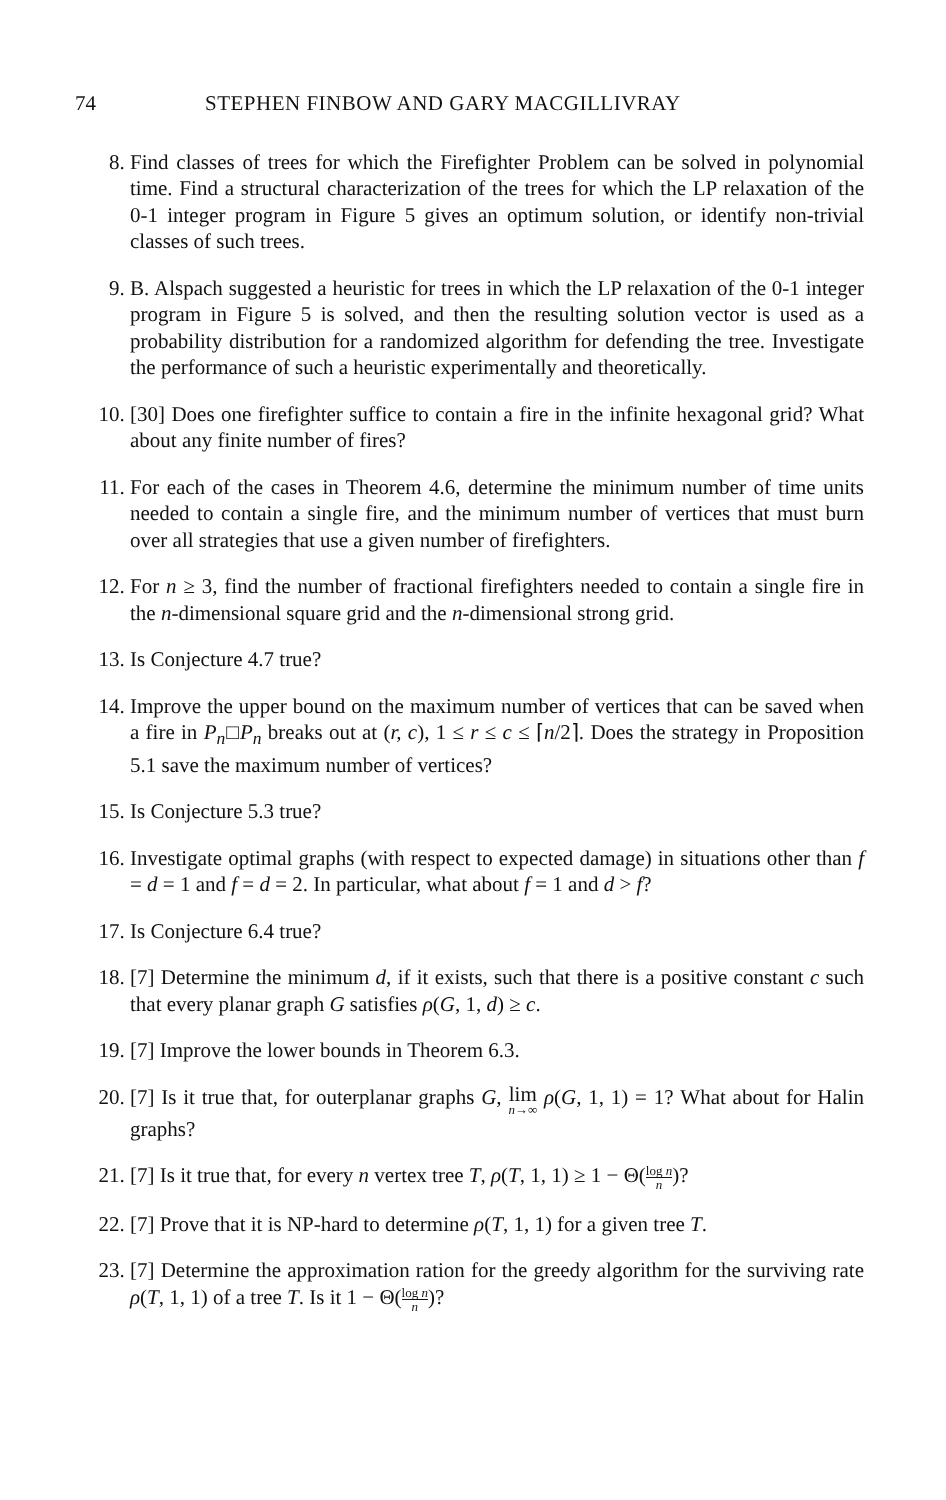74 STEPHEN FINBOW AND GARY MACGILLIVRAY
8. Find classes of trees for which the Firefighter Problem can be solved in polynomial time. Find a structural characterization of the trees for which the LP relaxation of the 0-1 integer program in Figure 5 gives an optimum solution, or identify non-trivial classes of such trees.
9. B. Alspach suggested a heuristic for trees in which the LP relaxation of the 0-1 integer program in Figure 5 is solved, and then the resulting solution vector is used as a probability distribution for a randomized algorithm for defending the tree. Investigate the performance of such a heuristic experimentally and theoretically.
10. [30] Does one firefighter suffice to contain a fire in the infinite hexagonal grid? What about any finite number of fires?
11. For each of the cases in Theorem 4.6, determine the minimum number of time units needed to contain a single fire, and the minimum number of vertices that must burn over all strategies that use a given number of firefighters.
12. For n ≥ 3, find the number of fractional firefighters needed to contain a single fire in the n-dimensional square grid and the n-dimensional strong grid.
13. Is Conjecture 4.7 true?
14. Improve the upper bound on the maximum number of vertices that can be saved when a fire in P<sub>n</sub>□P<sub>n</sub> breaks out at (r, c), 1 ≤ r ≤ c ≤ ⌈n/2⌉. Does the strategy in Proposition 5.1 save the maximum number of vertices?
15. Is Conjecture 5.3 true?
16. Investigate optimal graphs (with respect to expected damage) in situations other than f = d = 1 and f = d = 2. In particular, what about f = 1 and d > f?
17. Is Conjecture 6.4 true?
18. [7] Determine the minimum d, if it exists, such that there is a positive constant c such that every planar graph G satisfies ρ(G, 1, d) ≥ c.
19. [7] Improve the lower bounds in Theorem 6.3.
20. [7] Is it true that, for outerplanar graphs G, lim n→∞ ρ(G, 1, 1) = 1? What about for Halin graphs?
21. [7] Is it true that, for every n vertex tree T, ρ(T, 1, 1) ≥ 1 − Θ(log n n)?
22. [7] Prove that it is NP-hard to determine ρ(T, 1, 1) for a given tree T.
23. [7] Determine the approximation ration for the greedy algorithm for the surviving rate ρ(T, 1, 1) of a tree T. Is it 1 − Θ(log n n)?